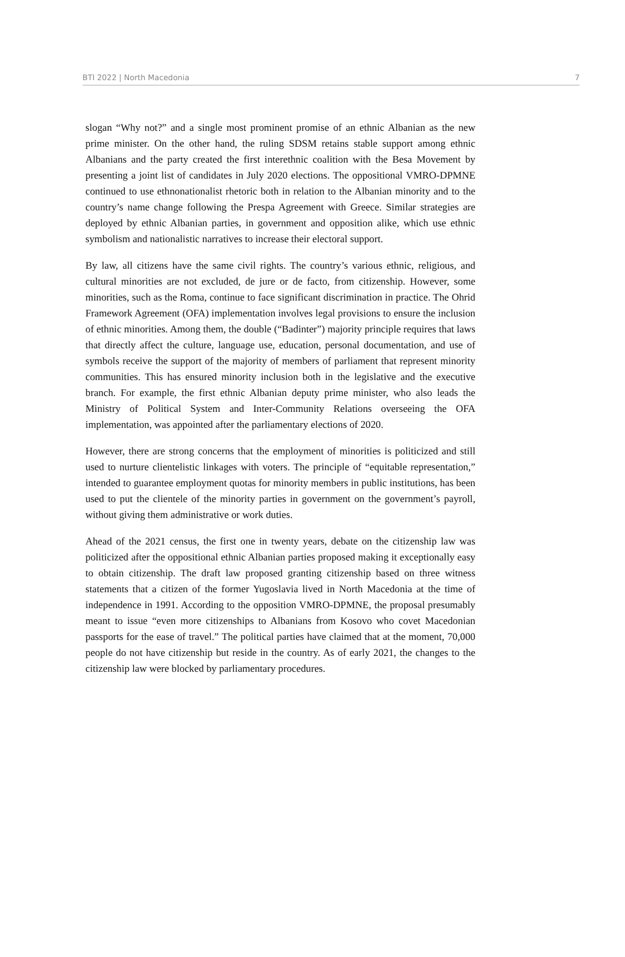BTI 2022 | North Macedonia 7
slogan “Why not?” and a single most prominent promise of an ethnic Albanian as the new prime minister. On the other hand, the ruling SDSM retains stable support among ethnic Albanians and the party created the first interethnic coalition with the Besa Movement by presenting a joint list of candidates in July 2020 elections. The oppositional VMRO-DPMNE continued to use ethnonationalist rhetoric both in relation to the Albanian minority and to the country’s name change following the Prespa Agreement with Greece. Similar strategies are deployed by ethnic Albanian parties, in government and opposition alike, which use ethnic symbolism and nationalistic narratives to increase their electoral support.
By law, all citizens have the same civil rights. The country’s various ethnic, religious, and cultural minorities are not excluded, de jure or de facto, from citizenship. However, some minorities, such as the Roma, continue to face significant discrimination in practice. The Ohrid Framework Agreement (OFA) implementation involves legal provisions to ensure the inclusion of ethnic minorities. Among them, the double (“Badinter”) majority principle requires that laws that directly affect the culture, language use, education, personal documentation, and use of symbols receive the support of the majority of members of parliament that represent minority communities. This has ensured minority inclusion both in the legislative and the executive branch. For example, the first ethnic Albanian deputy prime minister, who also leads the Ministry of Political System and Inter-Community Relations overseeing the OFA implementation, was appointed after the parliamentary elections of 2020.
However, there are strong concerns that the employment of minorities is politicized and still used to nurture clientelistic linkages with voters. The principle of “equitable representation,” intended to guarantee employment quotas for minority members in public institutions, has been used to put the clientele of the minority parties in government on the government’s payroll, without giving them administrative or work duties.
Ahead of the 2021 census, the first one in twenty years, debate on the citizenship law was politicized after the oppositional ethnic Albanian parties proposed making it exceptionally easy to obtain citizenship. The draft law proposed granting citizenship based on three witness statements that a citizen of the former Yugoslavia lived in North Macedonia at the time of independence in 1991. According to the opposition VMRO-DPMNE, the proposal presumably meant to issue “even more citizenships to Albanians from Kosovo who covet Macedonian passports for the ease of travel.” The political parties have claimed that at the moment, 70,000 people do not have citizenship but reside in the country. As of early 2021, the changes to the citizenship law were blocked by parliamentary procedures.